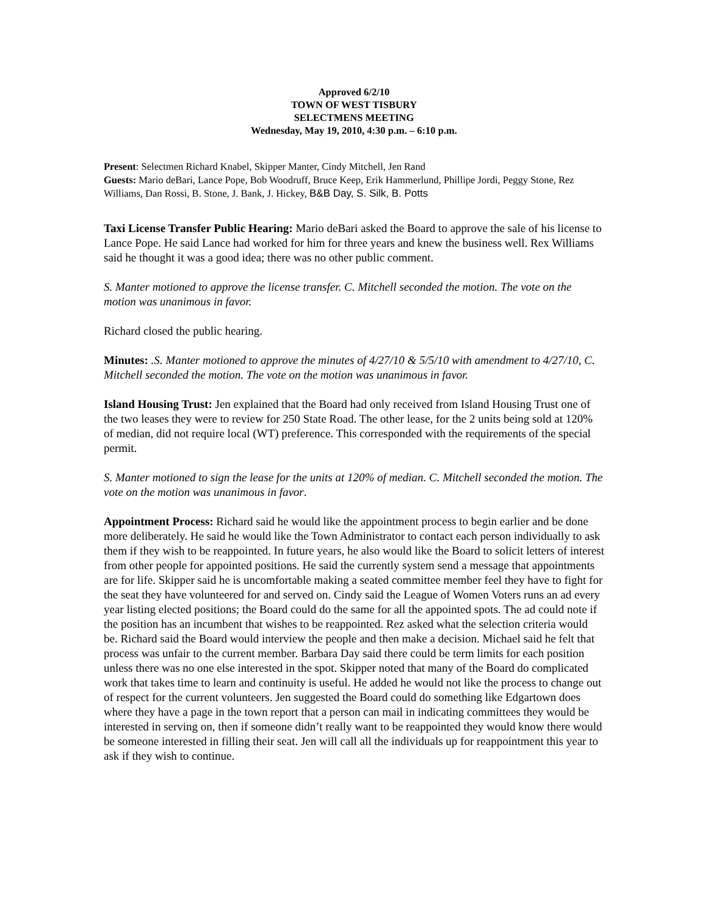Approved 6/2/10
TOWN OF WEST TISBURY
SELECTMENS MEETING
Wednesday, May 19, 2010, 4:30 p.m. – 6:10 p.m.
Present: Selectmen Richard Knabel, Skipper Manter, Cindy Mitchell, Jen Rand
Guests: Mario deBari, Lance Pope, Bob Woodruff, Bruce Keep, Erik Hammerlund, Phillipe Jordi, Peggy Stone, Rez Williams, Dan Rossi, B. Stone, J. Bank, J. Hickey, B&B Day, S. Silk, B. Potts
Taxi License Transfer Public Hearing: Mario deBari asked the Board to approve the sale of his license to Lance Pope. He said Lance had worked for him for three years and knew the business well. Rex Williams said he thought it was a good idea; there was no other public comment.
S. Manter motioned to approve the license transfer. C. Mitchell seconded the motion. The vote on the motion was unanimous in favor.
Richard closed the public hearing.
Minutes: .S. Manter motioned to approve the minutes of 4/27/10 & 5/5/10 with amendment to 4/27/10, C. Mitchell seconded the motion. The vote on the motion was unanimous in favor.
Island Housing Trust: Jen explained that the Board had only received from Island Housing Trust one of the two leases they were to review for 250 State Road. The other lease, for the 2 units being sold at 120% of median, did not require local (WT) preference. This corresponded with the requirements of the special permit.
S. Manter motioned to sign the lease for the units at 120% of median. C. Mitchell seconded the motion. The vote on the motion was unanimous in favor.
Appointment Process: Richard said he would like the appointment process to begin earlier and be done more deliberately. He said he would like the Town Administrator to contact each person individually to ask them if they wish to be reappointed. In future years, he also would like the Board to solicit letters of interest from other people for appointed positions. He said the currently system send a message that appointments are for life. Skipper said he is uncomfortable making a seated committee member feel they have to fight for the seat they have volunteered for and served on. Cindy said the League of Women Voters runs an ad every year listing elected positions; the Board could do the same for all the appointed spots. The ad could note if the position has an incumbent that wishes to be reappointed. Rez asked what the selection criteria would be. Richard said the Board would interview the people and then make a decision. Michael said he felt that process was unfair to the current member. Barbara Day said there could be term limits for each position unless there was no one else interested in the spot. Skipper noted that many of the Board do complicated work that takes time to learn and continuity is useful. He added he would not like the process to change out of respect for the current volunteers. Jen suggested the Board could do something like Edgartown does where they have a page in the town report that a person can mail in indicating committees they would be interested in serving on, then if someone didn’t really want to be reappointed they would know there would be someone interested in filling their seat. Jen will call all the individuals up for reappointment this year to ask if they wish to continue.